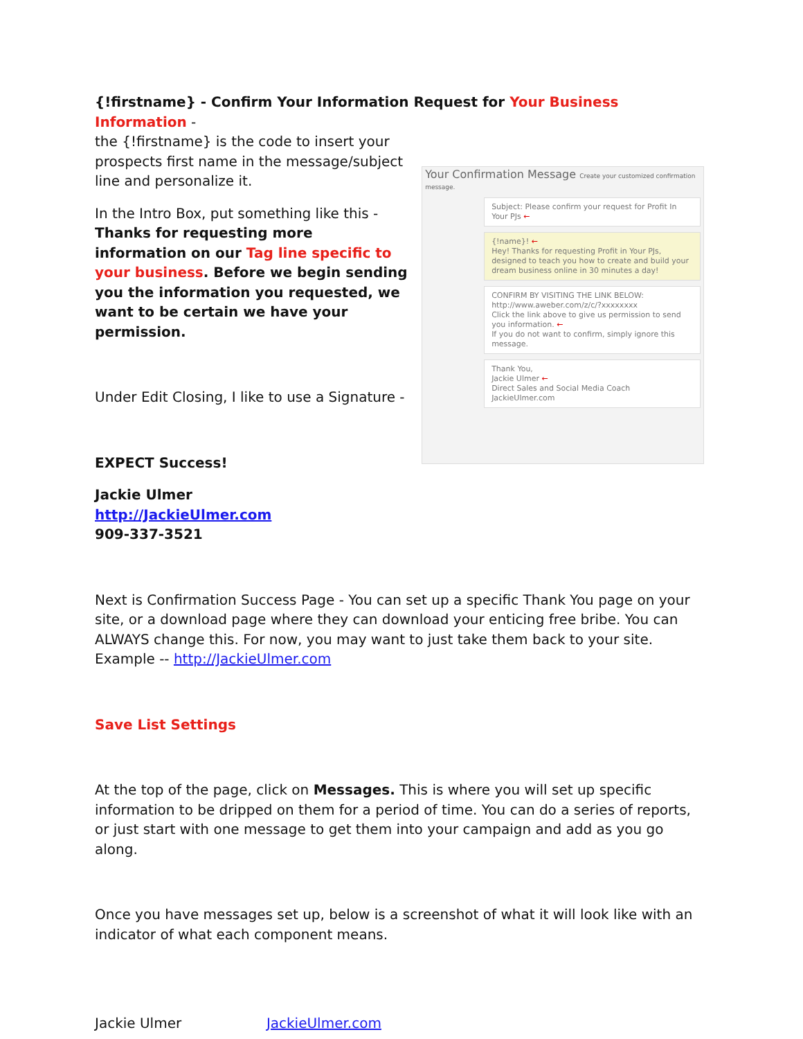{!firstname} - Confirm Your Information Request for Your Business Information -
the {!firstname} is the code to insert your prospects first name in the message/subject line and personalize it.
In the Intro Box, put something like this -
Thanks for requesting more information on our Tag line specific to your business. Before we begin sending you the information you requested, we want to be certain we have your permission.
Under Edit Closing, I like to use a Signature -
EXPECT Success!
Jackie Ulmer
http://JackieUlmer.com
909-337-3521
Your Confirmation Message Create your customized confirmation message.
Subject: Please confirm your request for Profit In Your PJs ←
{!name}! ←
Hey! Thanks for requesting Profit in Your PJs, designed to teach you how to create and build your dream business online in 30 minutes a day!
CONFIRM BY VISITING THE LINK BELOW:
http://www.aweber.com/z/c/?xxxxxxxx
Click the link above to give us permission to send you information. ←
If you do not want to confirm, simply ignore this message.
Thank You,
Jackie Ulmer ←
Direct Sales and Social Media Coach
JackieUlmer.com
Next is Confirmation Success Page - You can set up a specific Thank You page on your site, or a download page where they can download your enticing free bribe. You can ALWAYS change this. For now, you may want to just take them back to your site. Example -- http://JackieUlmer.com
Save List Settings
At the top of the page, click on Messages. This is where you will set up specific information to be dripped on them for a period of time. You can do a series of reports, or just start with one message to get them into your campaign and add as you go along.
Once you have messages set up, below is a screenshot of what it will look like with an indicator of what each component means.
Jackie Ulmer JackieUlmer.com